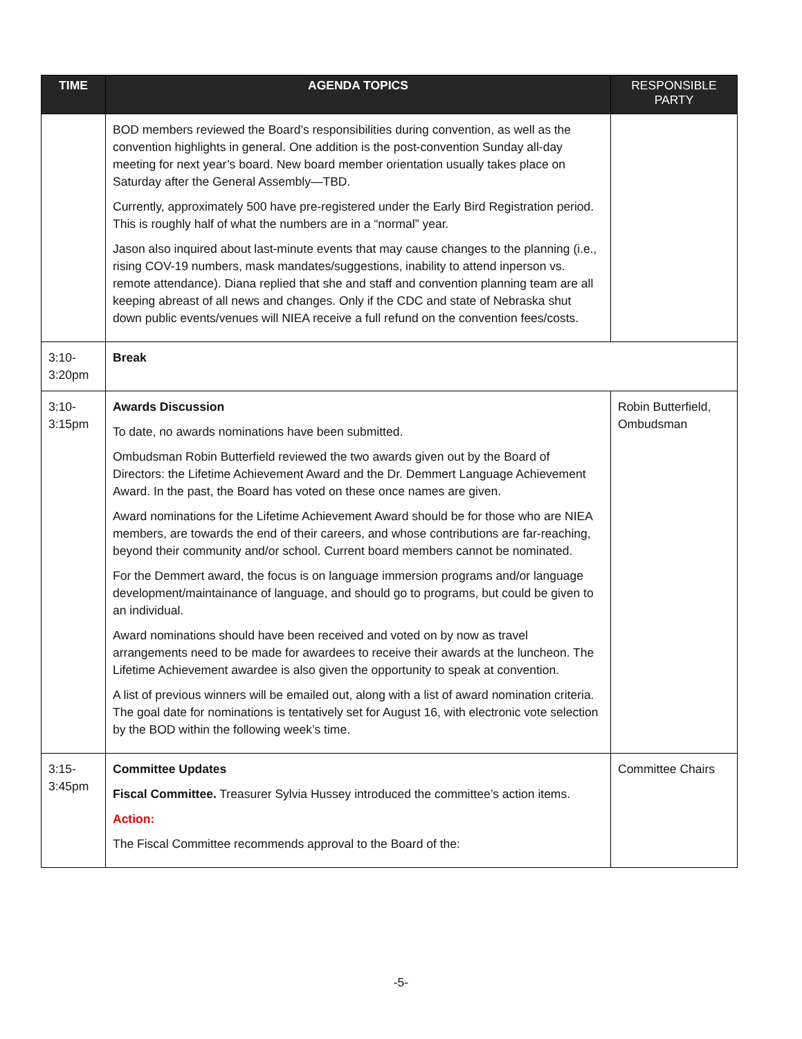| TIME | AGENDA TOPICS | RESPONSIBLE PARTY |
| --- | --- | --- |
| | BOD members reviewed the Board’s responsibilities during convention, as well as the convention highlights in general. One addition is the post-convention Sunday all-day meeting for next year’s board. New board member orientation usually takes place on Saturday after the General Assembly—TBD. Currently, approximately 500 have pre-registered under the Early Bird Registration period. This is roughly half of what the numbers are in a “normal” year. Jason also inquired about last-minute events that may cause changes to the planning (i.e., rising COV-19 numbers, mask mandates/suggestions, inability to attend inperson vs. remote attendance). Diana replied that she and staff and convention planning team are all keeping abreast of all news and changes. Only if the CDC and state of Nebraska shut down public events/venues will NIEA receive a full refund on the convention fees/costs. | |
| 3:10- 3:20pm | Break | |
| 3:10- 3:15pm | Awards Discussion To date, no awards nominations have been submitted. Ombudsman Robin Butterfield reviewed the two awards given out by the Board of Directors: the Lifetime Achievement Award and the Dr. Demmert Language Achievement Award. In the past, the Board has voted on these once names are given. Award nominations for the Lifetime Achievement Award should be for those who are NIEA members, are towards the end of their careers, and whose contributions are far-reaching, beyond their community and/or school. Current board members cannot be nominated. For the Demmert award, the focus is on language immersion programs and/or language development/maintainance of language, and should go to programs, but could be given to an individual. Award nominations should have been received and voted on by now as travel arrangements need to be made for awardees to receive their awards at the luncheon. The Lifetime Achievement awardee is also given the opportunity to speak at convention. A list of previous winners will be emailed out, along with a list of award nomination criteria. The goal date for nominations is tentatively set for August 16, with electronic vote selection by the BOD within the following week’s time. | Robin Butterfield, Ombudsman |
| 3:15- 3:45pm | Committee Updates Fiscal Committee. Treasurer Sylvia Hussey introduced the committee’s action items. Action: The Fiscal Committee recommends approval to the Board of the: | Committee Chairs |
-5-